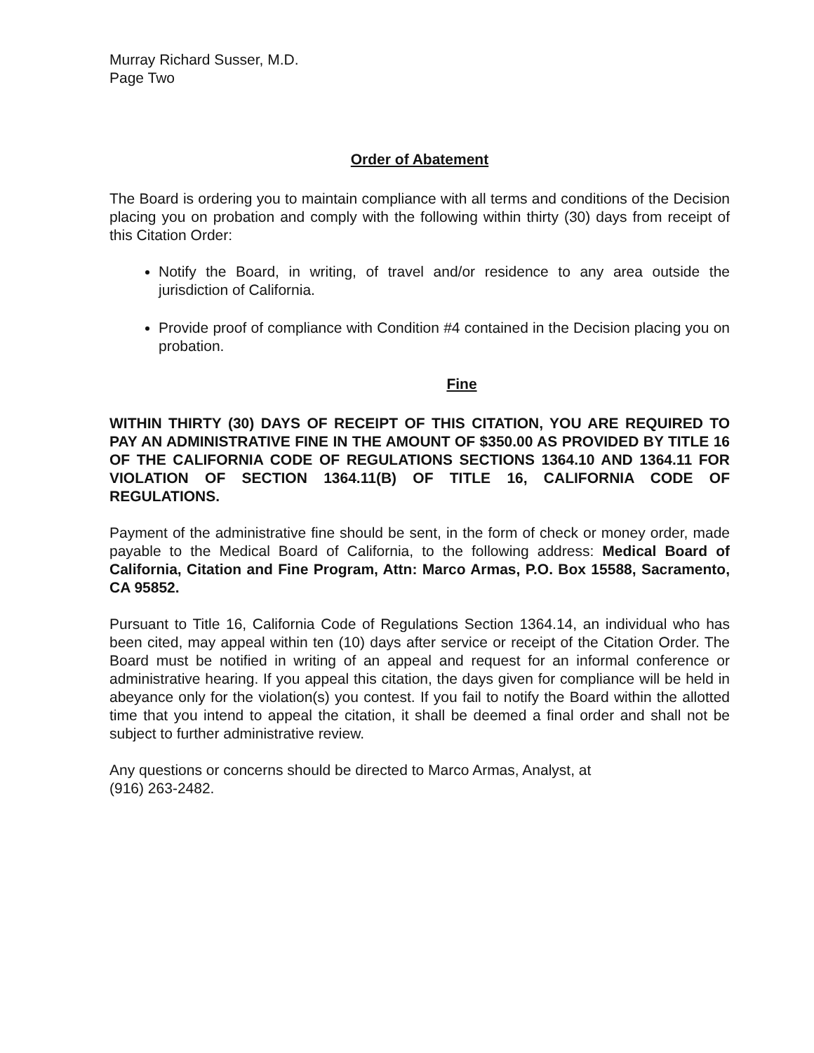Murray Richard Susser, M.D.
Page Two
Order of Abatement
The Board is ordering you to maintain compliance with all terms and conditions of the Decision placing you on probation and comply with the following within thirty (30) days from receipt of this Citation Order:
Notify the Board, in writing, of travel and/or residence to any area outside the jurisdiction of California.
Provide proof of compliance with Condition #4 contained in the Decision placing you on probation.
Fine
WITHIN THIRTY (30) DAYS OF RECEIPT OF THIS CITATION, YOU ARE REQUIRED TO PAY AN ADMINISTRATIVE FINE IN THE AMOUNT OF $350.00 AS PROVIDED BY TITLE 16 OF THE CALIFORNIA CODE OF REGULATIONS SECTIONS 1364.10 AND 1364.11 FOR VIOLATION OF SECTION 1364.11(B) OF TITLE 16, CALIFORNIA CODE OF REGULATIONS.
Payment of the administrative fine should be sent, in the form of check or money order, made payable to the Medical Board of California, to the following address: Medical Board of California, Citation and Fine Program, Attn: Marco Armas, P.O. Box 15588, Sacramento, CA 95852.
Pursuant to Title 16, California Code of Regulations Section 1364.14, an individual who has been cited, may appeal within ten (10) days after service or receipt of the Citation Order. The Board must be notified in writing of an appeal and request for an informal conference or administrative hearing. If you appeal this citation, the days given for compliance will be held in abeyance only for the violation(s) you contest. If you fail to notify the Board within the allotted time that you intend to appeal the citation, it shall be deemed a final order and shall not be subject to further administrative review.
Any questions or concerns should be directed to Marco Armas, Analyst, at
(916) 263-2482.